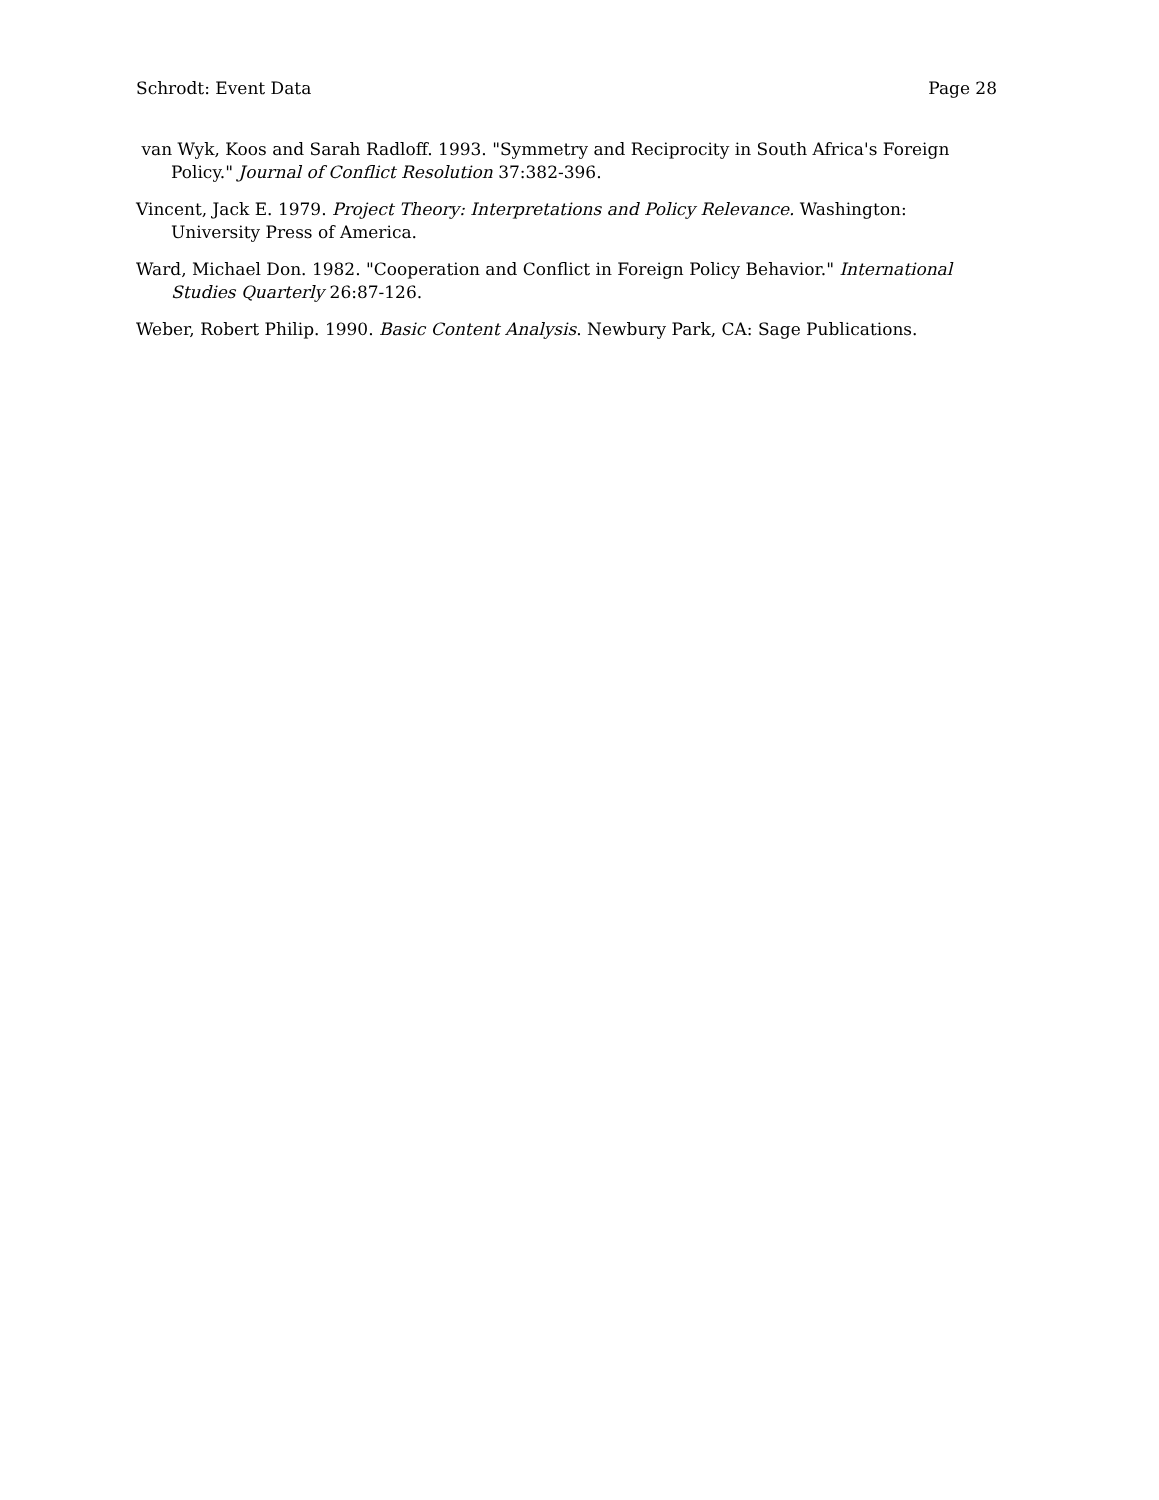Schrodt: Event Data Page 28
van Wyk, Koos and Sarah Radloff. 1993. "Symmetry and Reciprocity in South Africa's Foreign Policy." Journal of Conflict Resolution 37:382-396.
Vincent, Jack E. 1979. Project Theory: Interpretations and Policy Relevance. Washington: University Press of America.
Ward, Michael Don. 1982. "Cooperation and Conflict in Foreign Policy Behavior." International Studies Quarterly 26:87-126.
Weber, Robert Philip. 1990. Basic Content Analysis. Newbury Park, CA: Sage Publications.